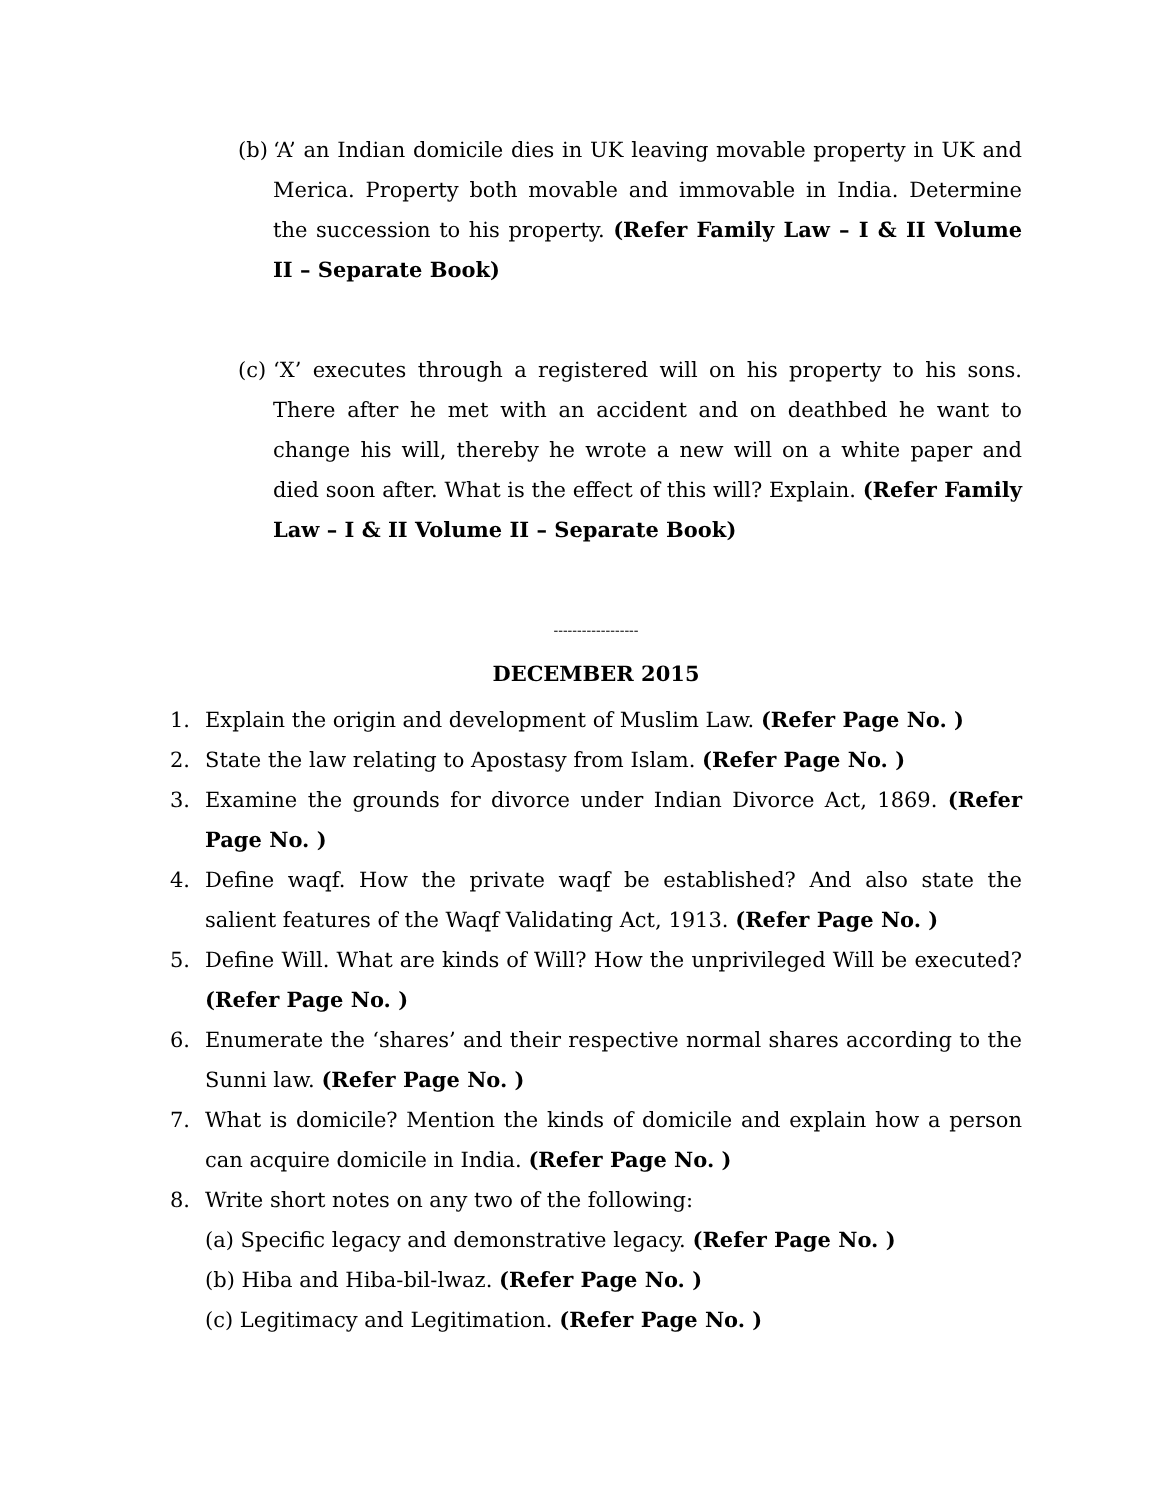(b) ‘A’ an Indian domicile dies in UK leaving movable property in UK and Merica. Property both movable and immovable in India. Determine the succession to his property. (Refer Family Law – I & II Volume II – Separate Book)
(c) ‘X’ executes through a registered will on his property to his sons. There after he met with an accident and on deathbed he want to change his will, thereby he wrote a new will on a white paper and died soon after. What is the effect of this will? Explain. (Refer Family Law – I & II Volume II – Separate Book)
------------------
DECEMBER 2015
1. Explain the origin and development of Muslim Law. (Refer Page No. )
2. State the law relating to Apostasy from Islam. (Refer Page No. )
3. Examine the grounds for divorce under Indian Divorce Act, 1869. (Refer Page No. )
4. Define waqf. How the private waqf be established? And also state the salient features of the Waqf Validating Act, 1913. (Refer Page No. )
5. Define Will. What are kinds of Will? How the unprivileged Will be executed? (Refer Page No. )
6. Enumerate the ‘shares’ and their respective normal shares according to the Sunni law. (Refer Page No. )
7. What is domicile? Mention the kinds of domicile and explain how a person can acquire domicile in India. (Refer Page No. )
8. Write short notes on any two of the following:
(a) Specific legacy and demonstrative legacy. (Refer Page No. )
(b) Hiba and Hiba-bil-lwaz. (Refer Page No. )
(c) Legitimacy and Legitimation. (Refer Page No. )